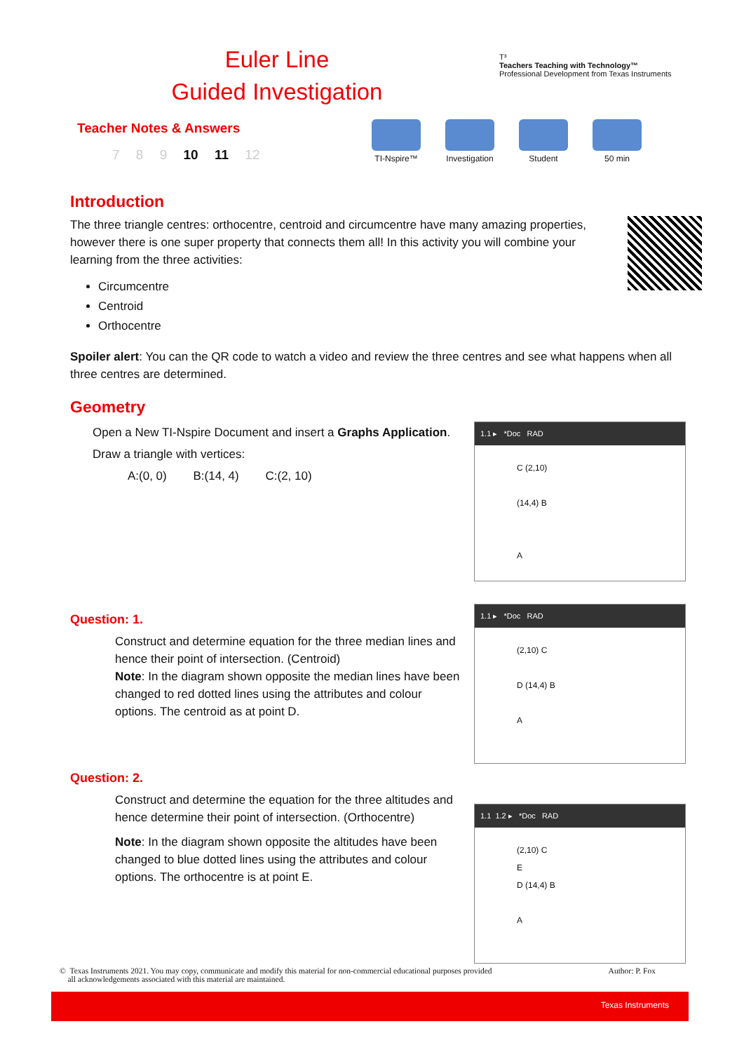Euler Line
Guided Investigation
T³
Teachers Teaching with Technology™
Professional Development from Texas Instruments
Teacher Notes & Answers
7 8 9 10 11 12
TI-Nspire™
Investigation
Student 50 min
Introduction
The three triangle centres: orthocentre, centroid and circumcentre have many amazing properties, however there is one super property that connects them all! In this activity you will combine your learning from the three activities:
Circumcentre
Centroid
Orthocentre
Spoiler alert: You can the QR code to watch a video and review the three centres and see what happens when all three centres are determined.
Geometry
1.1 ▸ *Doc RAD
C (2,10)
(14,4) B
A
Open a New TI-Nspire Document and insert a Graphs Application.
Draw a triangle with vertices:
A:(0, 0) B:(14, 4) C:(2, 10)
1.1 ▸ *Doc RAD
(2,10) C
D (14,4) B
A
Question: 1.
Construct and determine equation for the three median lines and hence their point of intersection. (Centroid)
Note: In the diagram shown opposite the median lines have been changed to red dotted lines using the attributes and colour options. The centroid as at point D.
1.1 1.2 ▸ *Doc RAD
(2,10) C
E
D (14,4) B
A
Question: 2.
Construct and determine the equation for the three altitudes and hence determine their point of intersection. (Orthocentre)
Note: In the diagram shown opposite the altitudes have been changed to blue dotted lines using the attributes and colour options. The orthocentre is at point E.
Author: P. Fox © Texas Instruments 2021. You may copy, communicate and modify this material for non-commercial educational purposes provided
all acknowledgements associated with this material are maintained.
Texas Instruments